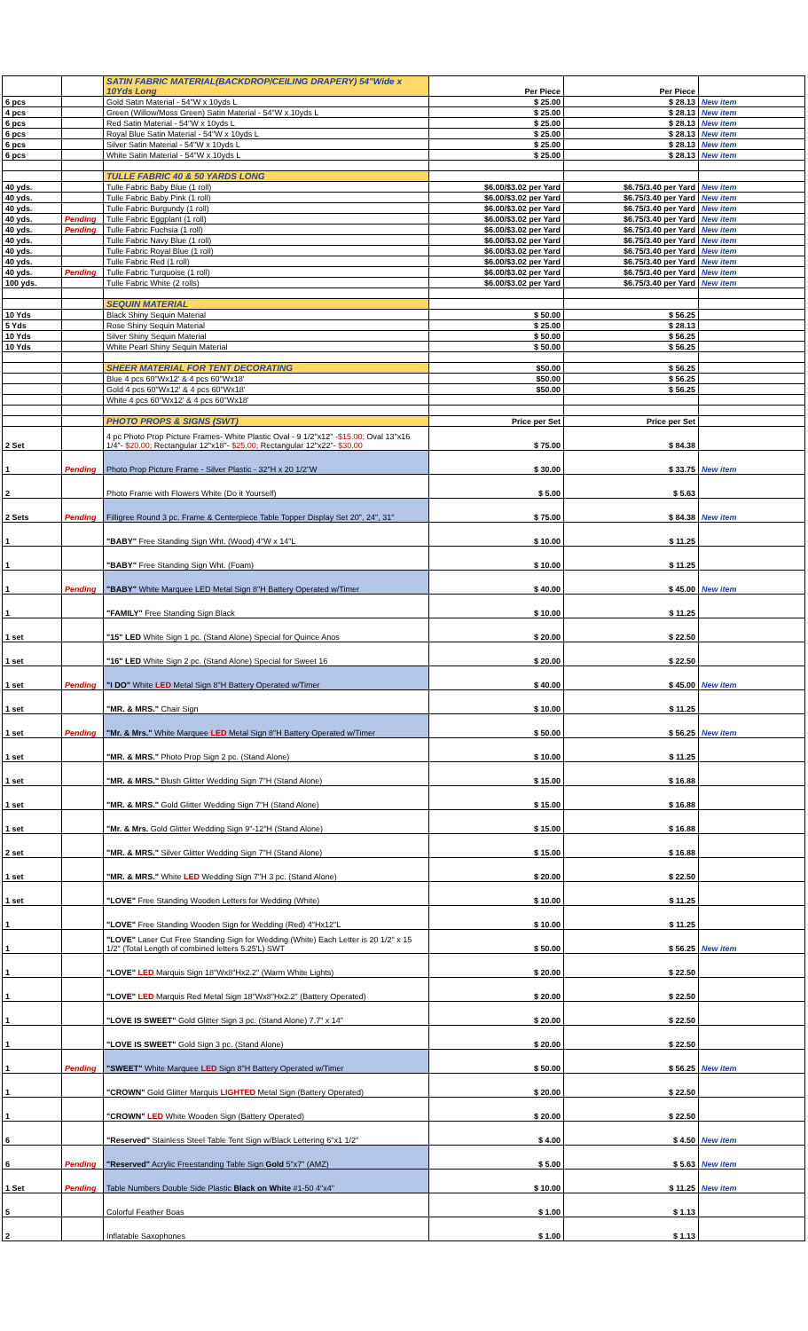| | | SATIN FABRIC MATERIAL(BACKDROP/CEILING DRAPERY) 54"Wide x 10Yds Long | Per Piece | Per Piece | |
| 6 pcs | | Gold Satin Material - 54"W x 10yds L | $ 25.00 | $ 28.13 | New item |
| 4 pcs | | Green (Willow/Moss Green) Satin Material - 54"W x 10yds L | $ 25.00 | $ 28.13 | New item |
| 6 pcs | | Red Satin Material - 54"W x 10yds L | $ 25.00 | $ 28.13 | New item |
| 6 pcs | | Royal Blue Satin Material - 54"W x 10yds L | $ 25.00 | $ 28.13 | New item |
| 6 pcs | | Silver Satin Material - 54"W x 10yds L | $ 25.00 | $ 28.13 | New item |
| 6 pcs | | White Satin Material - 54"W x 10yds L | $ 25.00 | $ 28.13 | New item |
| | | TULLE FABRIC 40 & 50 YARDS LONG | | | |
| 40 yds. | | Tulle Fabric Baby Blue (1 roll) | $6.00/$3.02 per Yard | $6.75/3.40 per Yard | New item |
| 40 yds. | | Tulle Fabric Baby Pink (1 roll) | $6.00/$3.02 per Yard | $6.75/3.40 per Yard | New item |
| 40 yds. | | Tulle Fabric Burgundy (1 roll) | $6.00/$3.02 per Yard | $6.75/3.40 per Yard | New item |
| 40 yds. | Pending | Tulle Fabric Eggplant (1 roll) | $6.00/$3.02 per Yard | $6.75/3.40 per Yard | New item |
| 40 yds. | Pending | Tulle Fabric Fuchsia (1 roll) | $6.00/$3.02 per Yard | $6.75/3.40 per Yard | New item |
| 40 yds. | | Tulle Fabric Navy Blue (1 roll) | $6.00/$3.02 per Yard | $6.75/3.40 per Yard | New item |
| 40 yds. | | Tulle Fabric Royal Blue (1 roll) | $6.00/$3.02 per Yard | $6.75/3.40 per Yard | New item |
| 40 yds. | | Tulle Fabric Red (1 roll) | $6.00/$3.02 per Yard | $6.75/3.40 per Yard | New item |
| 40 yds. | Pending | Tulle Fabric Turquoise (1 roll) | $6.00/$3.02 per Yard | $6.75/3.40 per Yard | New item |
| 100 yds. | | Tulle Fabric White (2 rolls) | $6.00/$3.02 per Yard | $6.75/3.40 per Yard | New item |
| | | SEQUIN MATERIAL | | | |
| 10 Yds | | Black Shiny Sequin Material | $ 50.00 | $ 56.25 | |
| 5 Yds | | Rose Shiny Sequin Material | $ 25.00 | $ 28.13 | |
| 10 Yds | | Silver Shiny Sequin Material | $ 50.00 | $ 56.25 | |
| 10 Yds | | White Pearl Shiny Sequin Material | $ 50.00 | $ 56.25 | |
| | | SHEER MATERIAL FOR TENT DECORATING | $50.00 | $ 56.25 | |
| | | Blue 4 pcs 60"Wx12' & 4 pcs 60"Wx18' | $50.00 | $ 56.25 | |
| | | Gold 4 pcs 60"Wx12' & 4 pcs 60"Wx18' | $50.00 | $ 56.25 | |
| | | White 4 pcs 60"Wx12' & 4 pcs 60"Wx18' | | | |
| | | PHOTO PROPS & SIGNS (SWT) | Price per Set | Price per Set | |
| 2 Set | | 4 pc Photo Prop Picture Frames- White Plastic Oval - 9 1/2"x12" -$15.00; Oval 13"x16 1/4"- $20.00; Rectangular 12"x18"- $25.00; Rectangular 12"x22"- $30.00 | $ 75.00 | $ 84.38 | |
| 1 | Pending | Photo Prop Picture Frame - Silver Plastic - 32"H x 20 1/2"W | $ 30.00 | $ 33.75 | New item |
| 2 | | Photo Frame with Flowers White (Do it Yourself) | $ 5.00 | $ 5.63 | |
| 2 Sets | Pending | Filligree Round 3 pc. Frame & Centerpiece Table Topper Display Set 20", 24", 31" | $ 75.00 | $ 84.38 | New item |
| 1 | | "BABY" Free Standing Sign Wht. (Wood) 4"W x 14"L | $ 10.00 | $ 11.25 | |
| 1 | | "BABY" Free Standing Sign Wht. (Foam) | $ 10.00 | $ 11.25 | |
| 1 | Pending | "BABY" White Marquee LED Metal Sign 8"H Battery Operated w/Timer | $ 40.00 | $ 45.00 | New item |
| 1 | | "FAMILY" Free Standing Sign Black | $ 10.00 | $ 11.25 | |
| 1 set | | "15" LED White Sign 1 pc. (Stand Alone) Special for Quince Anos | $ 20.00 | $ 22.50 | |
| 1 set | | "16" LED White Sign 2 pc. (Stand Alone) Special for Sweet 16 | $ 20.00 | $ 22.50 | |
| 1 set | Pending | "I DO" White LED Metal Sign 8"H Battery Operated w/Timer | $ 40.00 | $ 45.00 | New item |
| 1 set | | "MR. & MRS." Chair Sign | $ 10.00 | $ 11.25 | |
| 1 set | Pending | "Mr. & Mrs." White Marquee LED Metal Sign 8"H Battery Operated w/Timer | $ 50.00 | $ 56.25 | New item |
| 1 set | | "MR. & MRS." Photo Prop Sign 2 pc. (Stand Alone) | $ 10.00 | $ 11.25 | |
| 1 set | | "MR. & MRS." Blush Glitter Wedding Sign 7"H (Stand Alone) | $ 15.00 | $ 16.88 | |
| 1 set | | "MR. & MRS." Gold Glitter Wedding Sign 7"H (Stand Alone) | $ 15.00 | $ 16.88 | |
| 1 set | | "Mr. & Mrs. Gold Glitter Wedding Sign 9"-12"H (Stand Alone) | $ 15.00 | $ 16.88 | |
| 2 set | | "MR. & MRS." Silver Glitter Wedding Sign 7"H (Stand Alone) | $ 15.00 | $ 16.88 | |
| 1 set | | "MR. & MRS." White LED Wedding Sign 7"H 3 pc. (Stand Alone) | $ 20.00 | $ 22.50 | |
| 1 set | | "LOVE" Free Standing Wooden Letters for Wedding (White) | $ 10.00 | $ 11.25 | |
| 1 | | "LOVE" Free Standing Wooden Sign for Wedding (Red) 4"Hx12"L | $ 10.00 | $ 11.25 | |
| 1 | | "LOVE" Laser Cut Free Standing Sign for Wedding (White) Each Letter is 20 1/2" x 15 1/2" (Total Length of combined letters 5.25'L) SWT | $ 50.00 | $ 56.25 | New item |
| 1 | | "LOVE" LED Marquis Sign 18"Wx8"Hx2.2" (Warm White Lights) | $ 20.00 | $ 22.50 | |
| 1 | | "LOVE" LED Marquis Red Metal Sign 18"Wx8"Hx2.2" (Battery Operated) | $ 20.00 | $ 22.50 | |
| 1 | | "LOVE IS SWEET" Gold Glitter Sign 3 pc. (Stand Alone) 7.7" x 14" | $ 20.00 | $ 22.50 | |
| 1 | | "LOVE IS SWEET" Gold Sign 3 pc. (Stand Alone) | $ 20.00 | $ 22.50 | |
| 1 | Pending | "SWEET" White Marquee LED Sign 8"H Battery Operated w/Timer | $ 50.00 | $ 56.25 | New item |
| 1 | | "CROWN" Gold Glitter Marquis LIGHTED Metal Sign (Battery Operated) | $ 20.00 | $ 22.50 | |
| 1 | | "CROWN" LED White Wooden Sign (Battery Operated) | $ 20.00 | $ 22.50 | |
| 6 | | "Reserved" Stainless Steel Table Tent Sign w/Black Lettering 6"x1 1/2" | $ 4.00 | $ 4.50 | New item |
| 6 | Pending | "Reserved" Acrylic Freestanding Table Sign Gold 5"x7" (AMZ) | $ 5.00 | $ 5.63 | New item |
| 1 Set | Pending | Table Numbers Double Side Plastic Black on White #1-50 4"x4" | $ 10.00 | $ 11.25 | New item |
| 5 | | Colorful Feather Boas | $ 1.00 | $ 1.13 | |
| 2 | | Inflatable Saxophones | $ 1.00 | $ 1.13 | |